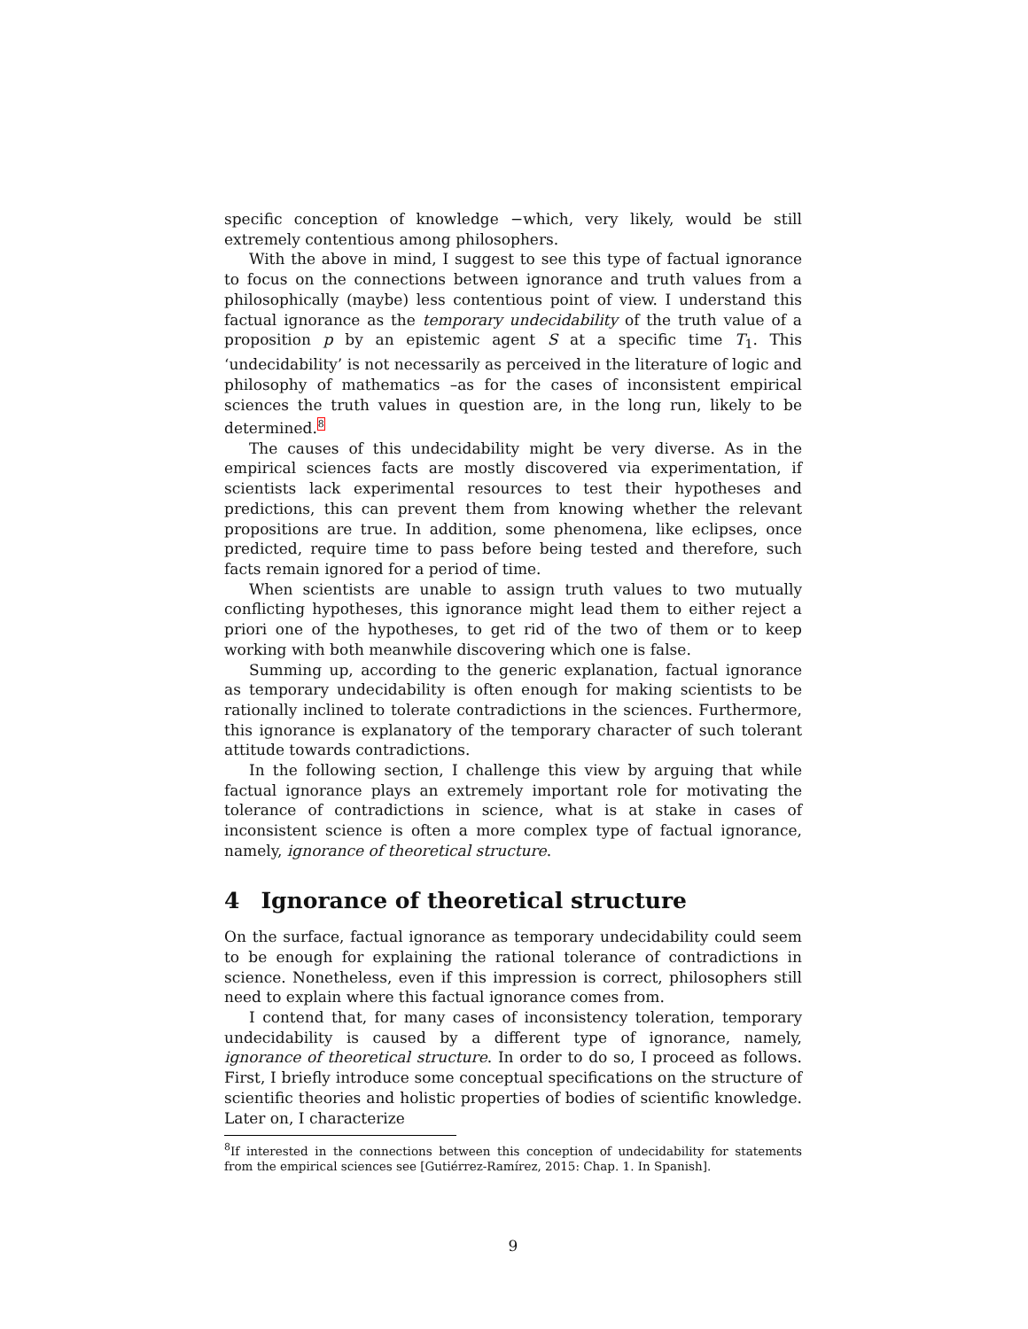specific conception of knowledge −which, very likely, would be still extremely contentious among philosophers.
With the above in mind, I suggest to see this type of factual ignorance to focus on the connections between ignorance and truth values from a philosophically (maybe) less contentious point of view. I understand this factual ignorance as the temporary undecidability of the truth value of a proposition p by an epistemic agent S at a specific time T<sub>1</sub>. This ‘undecidability’ is not necessarily as perceived in the literature of logic and philosophy of mathematics –as for the cases of inconsistent empirical sciences the truth values in question are, in the long run, likely to be determined.<sup>8</sup>
The causes of this undecidability might be very diverse. As in the empirical sciences facts are mostly discovered via experimentation, if scientists lack experimental resources to test their hypotheses and predictions, this can prevent them from knowing whether the relevant propositions are true. In addition, some phenomena, like eclipses, once predicted, require time to pass before being tested and therefore, such facts remain ignored for a period of time.
When scientists are unable to assign truth values to two mutually conflicting hypotheses, this ignorance might lead them to either reject a priori one of the hypotheses, to get rid of the two of them or to keep working with both meanwhile discovering which one is false.
Summing up, according to the generic explanation, factual ignorance as temporary undecidability is often enough for making scientists to be rationally inclined to tolerate contradictions in the sciences. Furthermore, this ignorance is explanatory of the temporary character of such tolerant attitude towards contradictions.
In the following section, I challenge this view by arguing that while factual ignorance plays an extremely important role for motivating the tolerance of contradictions in science, what is at stake in cases of inconsistent science is often a more complex type of factual ignorance, namely, ignorance of theoretical structure.
4 Ignorance of theoretical structure
On the surface, factual ignorance as temporary undecidability could seem to be enough for explaining the rational tolerance of contradictions in science. Nonetheless, even if this impression is correct, philosophers still need to explain where this factual ignorance comes from.
I contend that, for many cases of inconsistency toleration, temporary undecidability is caused by a different type of ignorance, namely, ignorance of theoretical structure. In order to do so, I proceed as follows. First, I briefly introduce some conceptual specifications on the structure of scientific theories and holistic properties of bodies of scientific knowledge. Later on, I characterize
<sup>8</sup> If interested in the connections between this conception of undecidability for statements from the empirical sciences see [Gutiérrez-Ramírez, 2015: Chap. 1. In Spanish].
9